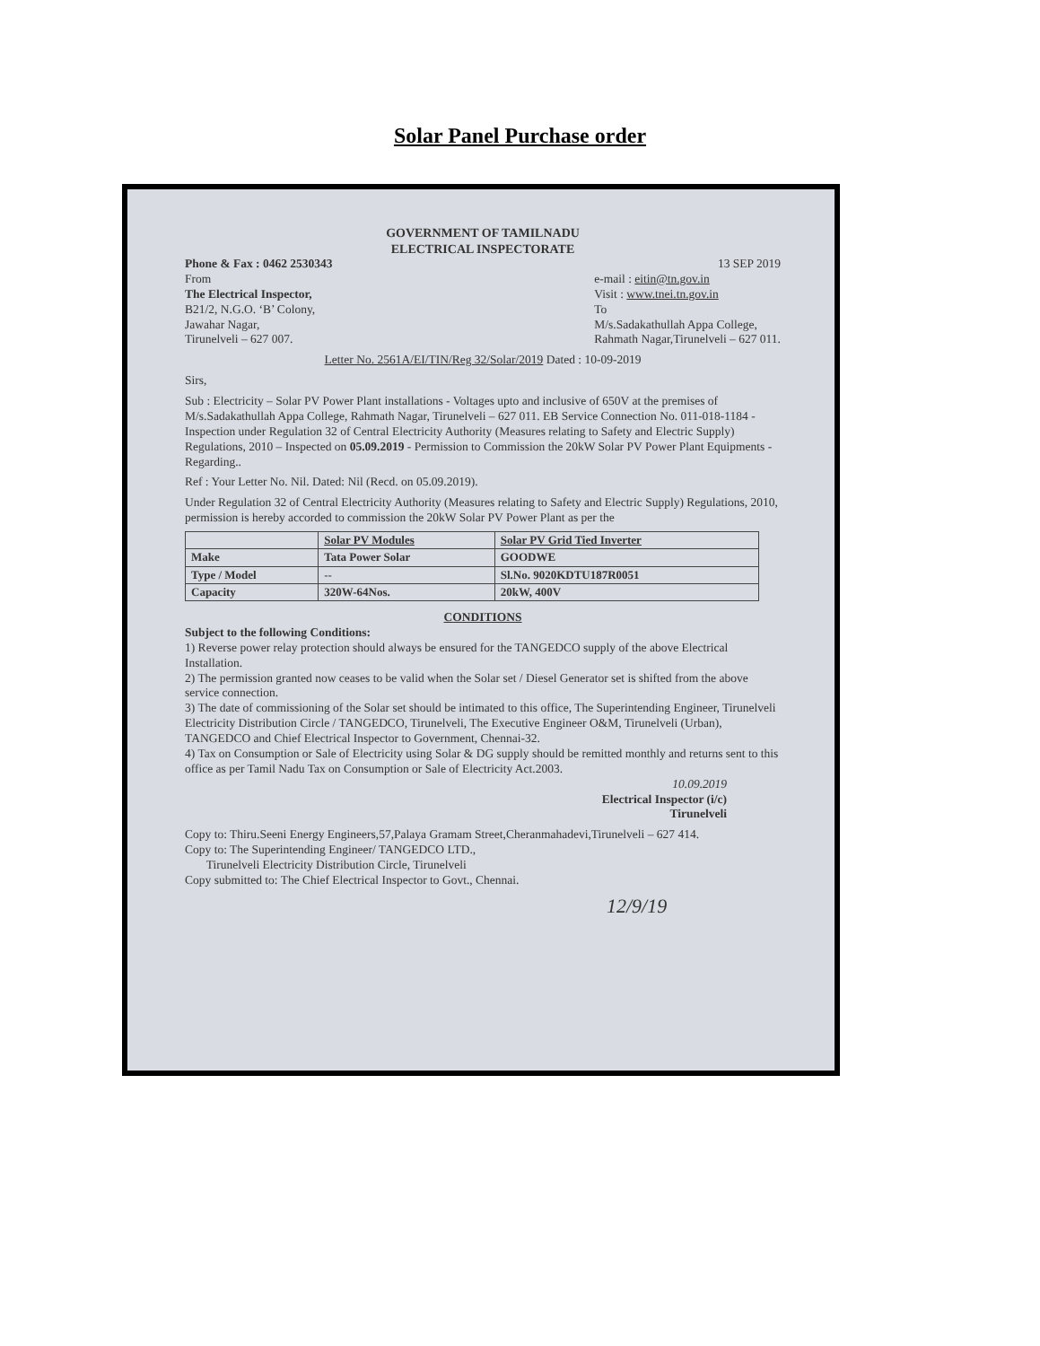Solar Panel Purchase order
GOVERNMENT OF TAMILNADU
ELECTRICAL INSPECTORATE
Phone & Fax : 0462 2530343 13 SEP 2019
From
The Electrical Inspector,
B21/2, N.G.O. ‘B’ Colony,
Jawahar Nagar,
Tirunelveli – 627 007.
e-mail : eitin@tn.gov.in
Visit : www.tnei.tn.gov.in
To
M/s.Sadakathullah Appa College,
Rahmath Nagar,Tirunelveli – 627 011.
Letter No. 2561A/EI/TIN/Reg 32/Solar/2019 Dated : 10-09-2019
Sirs,
Sub : Electricity – Solar PV Power Plant installations - Voltages upto and inclusive of 650V at the premises of M/s.Sadakathullah Appa College, Rahmath Nagar, Tirunelveli – 627 011. EB Service Connection No. 011-018-1184 -Inspection under Regulation 32 of Central Electricity Authority (Measures relating to Safety and Electric Supply) Regulations, 2010 – Inspected on 05.09.2019 - Permission to Commission the 20kW Solar PV Power Plant Equipments - Regarding..
Ref : Your Letter No. Nil. Dated: Nil (Recd. on 05.09.2019).
Under Regulation 32 of Central Electricity Authority (Measures relating to Safety and Electric Supply) Regulations, 2010, permission is hereby accorded to commission the 20kW Solar PV Power Plant as per the
| | Solar PV Modules | Solar PV Grid Tied Inverter |
| --- | --- | --- |
| Make | Tata Power Solar | GOODWE |
| Type / Model | -- | Sl.No. 9020KDTU187R0051 |
| Capacity | 320W-64Nos. | 20kW, 400V |
CONDITIONS
Subject to the following Conditions:
1) Reverse power relay protection should always be ensured for the TANGEDCO supply of the above Electrical Installation.
2) The permission granted now ceases to be valid when the Solar set / Diesel Generator set is shifted from the above service connection.
3) The date of commissioning of the Solar set should be intimated to this office, The Superintending Engineer, Tirunelveli Electricity Distribution Circle / TANGEDCO, Tirunelveli, The Executive Engineer O&M, Tirunelveli (Urban), TANGEDCO and Chief Electrical Inspector to Government, Chennai-32.
4) Tax on Consumption or Sale of Electricity using Solar & DG supply should be remitted monthly and returns sent to this office as per Tamil Nadu Tax on Consumption or Sale of Electricity Act.2003.
10.09.2019
Electrical Inspector (i/c)
Tirunelveli
Copy to: Thiru.Seeni Energy Engineers,57,Palaya Gramam Street,Cheranmahadevi,Tirunelveli – 627 414.
Copy to: The Superintending Engineer/ TANGEDCO LTD.,
Tirunelveli Electricity Distribution Circle, Tirunelveli
Copy submitted to: The Chief Electrical Inspector to Govt., Chennai.
12/9/19